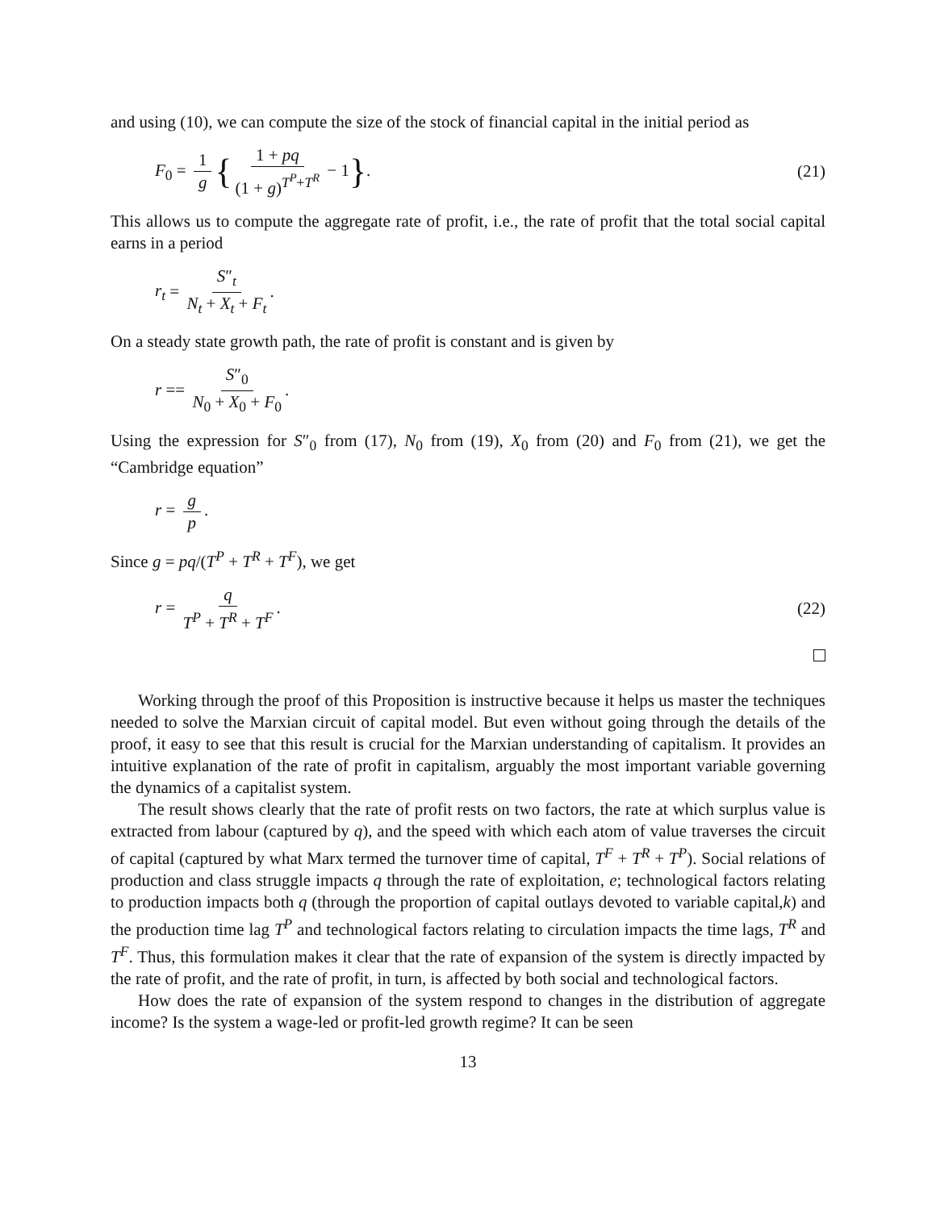and using (10), we can compute the size of the stock of financial capital in the initial period as
F<sub>0</sub> = 1 g { 1 + pq (1 + g)<sup>T<sup>P</sup>+T<sup>R</sup></sup> − 1}. (21)
This allows us to compute the aggregate rate of profit, i.e., the rate of profit that the total social capital earns in a period
r<sub>t</sub> = S″<sub>t</sub> N<sub>t</sub> + X<sub>t</sub> + F<sub>t</sub>.
On a steady state growth path, the rate of profit is constant and is given by
r == S″<sub>0</sub> N<sub>0</sub> + X<sub>0</sub> + F<sub>0</sub>.
Using the expression for S″<sub>0</sub> from (17), N<sub>0</sub> from (19), X<sub>0</sub> from (20) and F<sub>0</sub> from (21), we get the “Cambridge equation”
r = g p.
Since g = pq/(T<sup>P</sup> + T<sup>R</sup> + T<sup>F</sup>), we get
r = q T<sup>P</sup> + T<sup>R</sup> + T<sup>F</sup>. (22)
Working through the proof of this Proposition is instructive because it helps us master the techniques needed to solve the Marxian circuit of capital model. But even without going through the details of the proof, it easy to see that this result is crucial for the Marxian understanding of capitalism. It provides an intuitive explanation of the rate of profit in capitalism, arguably the most important variable governing the dynamics of a capitalist system.
The result shows clearly that the rate of profit rests on two factors, the rate at which surplus value is extracted from labour (captured by q), and the speed with which each atom of value traverses the circuit of capital (captured by what Marx termed the turnover time of capital, T<sup>F</sup> + T<sup>R</sup> + T<sup>P</sup>). Social relations of production and class struggle impacts q through the rate of exploitation, e; technological factors relating to production impacts both q (through the proportion of capital outlays devoted to variable capital,k) and the production time lag T<sup>P</sup> and technological factors relating to circulation impacts the time lags, T<sup>R</sup> and T<sup>F</sup>. Thus, this formulation makes it clear that the rate of expansion of the system is directly impacted by the rate of profit, and the rate of profit, in turn, is affected by both social and technological factors.
How does the rate of expansion of the system respond to changes in the distribution of aggregate income? Is the system a wage-led or profit-led growth regime? It can be seen
13